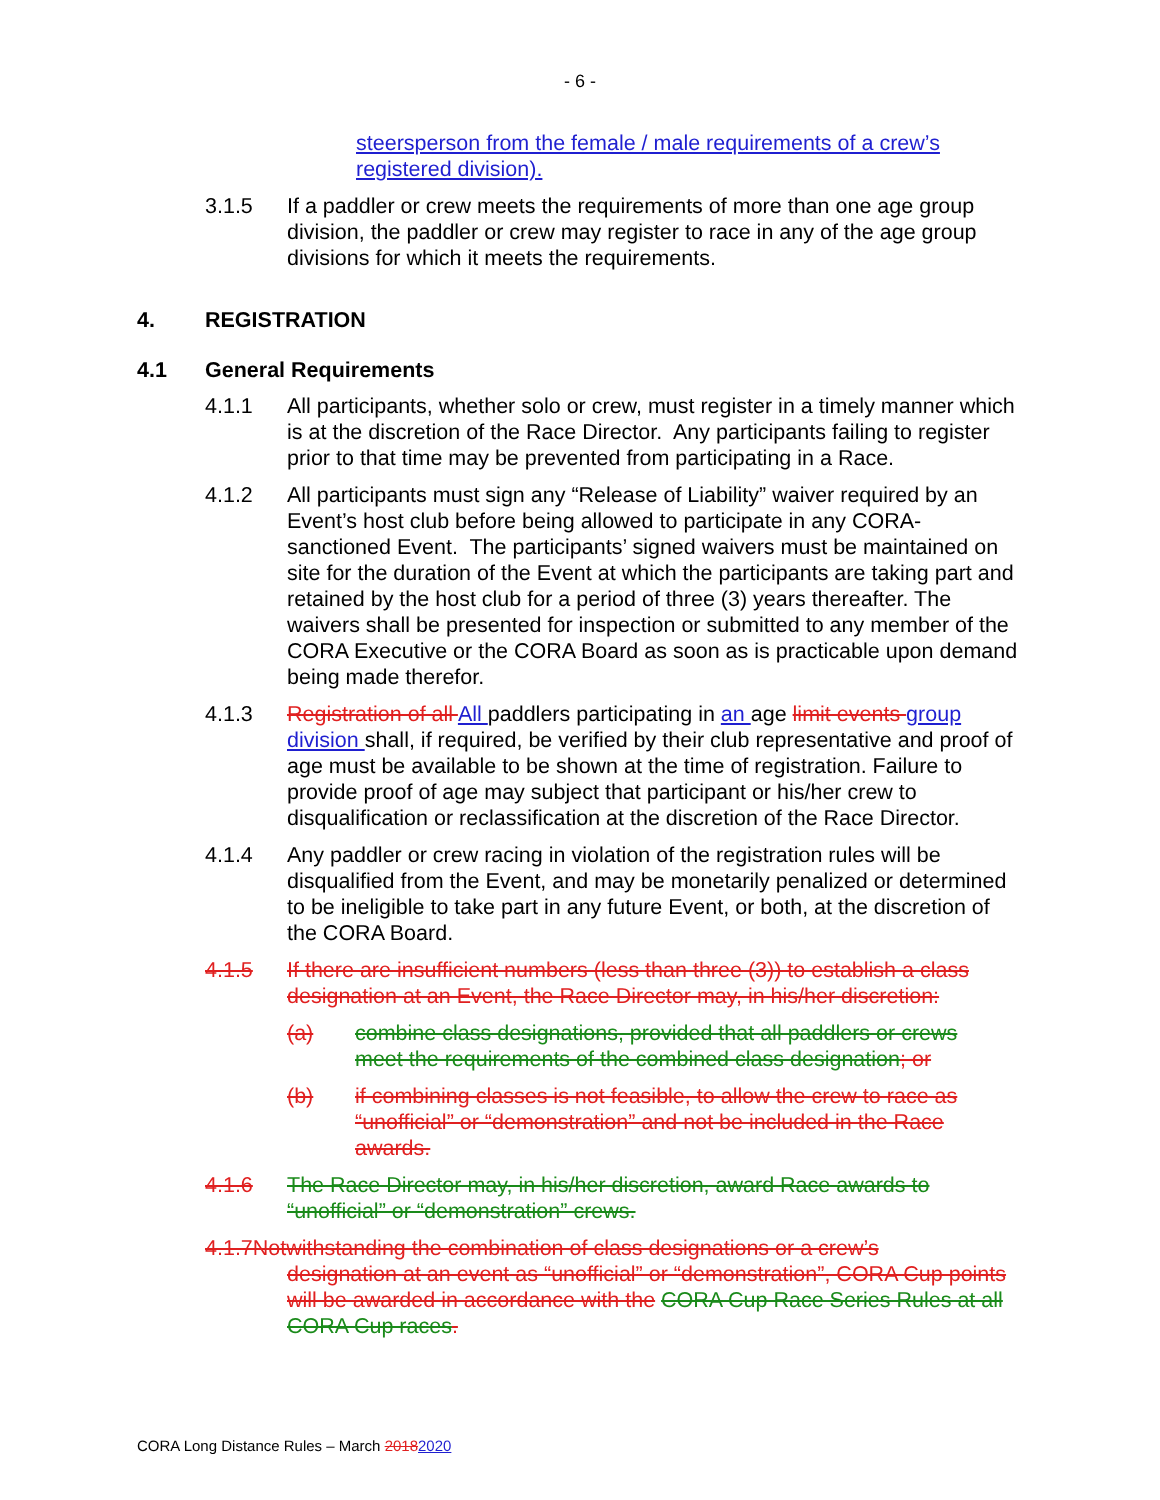- 6 -
steersperson from the female / male requirements of a crew’s registered division).
3.1.5 If a paddler or crew meets the requirements of more than one age group division, the paddler or crew may register to race in any of the age group divisions for which it meets the requirements.
4. REGISTRATION
4.1 General Requirements
4.1.1 All participants, whether solo or crew, must register in a timely manner which is at the discretion of the Race Director. Any participants failing to register prior to that time may be prevented from participating in a Race.
4.1.2 All participants must sign any “Release of Liability” waiver required by an Event’s host club before being allowed to participate in any CORA-sanctioned Event. The participants’ signed waivers must be maintained on site for the duration of the Event at which the participants are taking part and retained by the host club for a period of three (3) years thereafter. The waivers shall be presented for inspection or submitted to any member of the CORA Executive or the CORA Board as soon as is practicable upon demand being made therefor.
4.1.3 Registration of all All paddlers participating in an age limit events group division shall, if required, be verified by their club representative and proof of age must be available to be shown at the time of registration. Failure to provide proof of age may subject that participant or his/her crew to disqualification or reclassification at the discretion of the Race Director.
4.1.4 Any paddler or crew racing in violation of the registration rules will be disqualified from the Event, and may be monetarily penalized or determined to be ineligible to take part in any future Event, or both, at the discretion of the CORA Board.
4.1.5 If there are insufficient numbers (less than three (3)) to establish a class designation at an Event, the Race Director may, in his/her discretion:
(a) combine class designations, provided that all paddlers or crews meet the requirements of the combined class designation; or
(b) if combining classes is not feasible, to allow the crew to race as “unofficial” or “demonstration” and not be included in the Race awards.
4.1.6 The Race Director may, in his/her discretion, award Race awards to “unofficial” or “demonstration” crews.
4.1.7Notwithstanding the combination of class designations or a crew’s
designation at an event as “unofficial” or “demonstration”, CORA Cup points will be awarded in accordance with the CORA Cup Race Series Rules at all CORA Cup races.
CORA Long Distance Rules – March 20182020